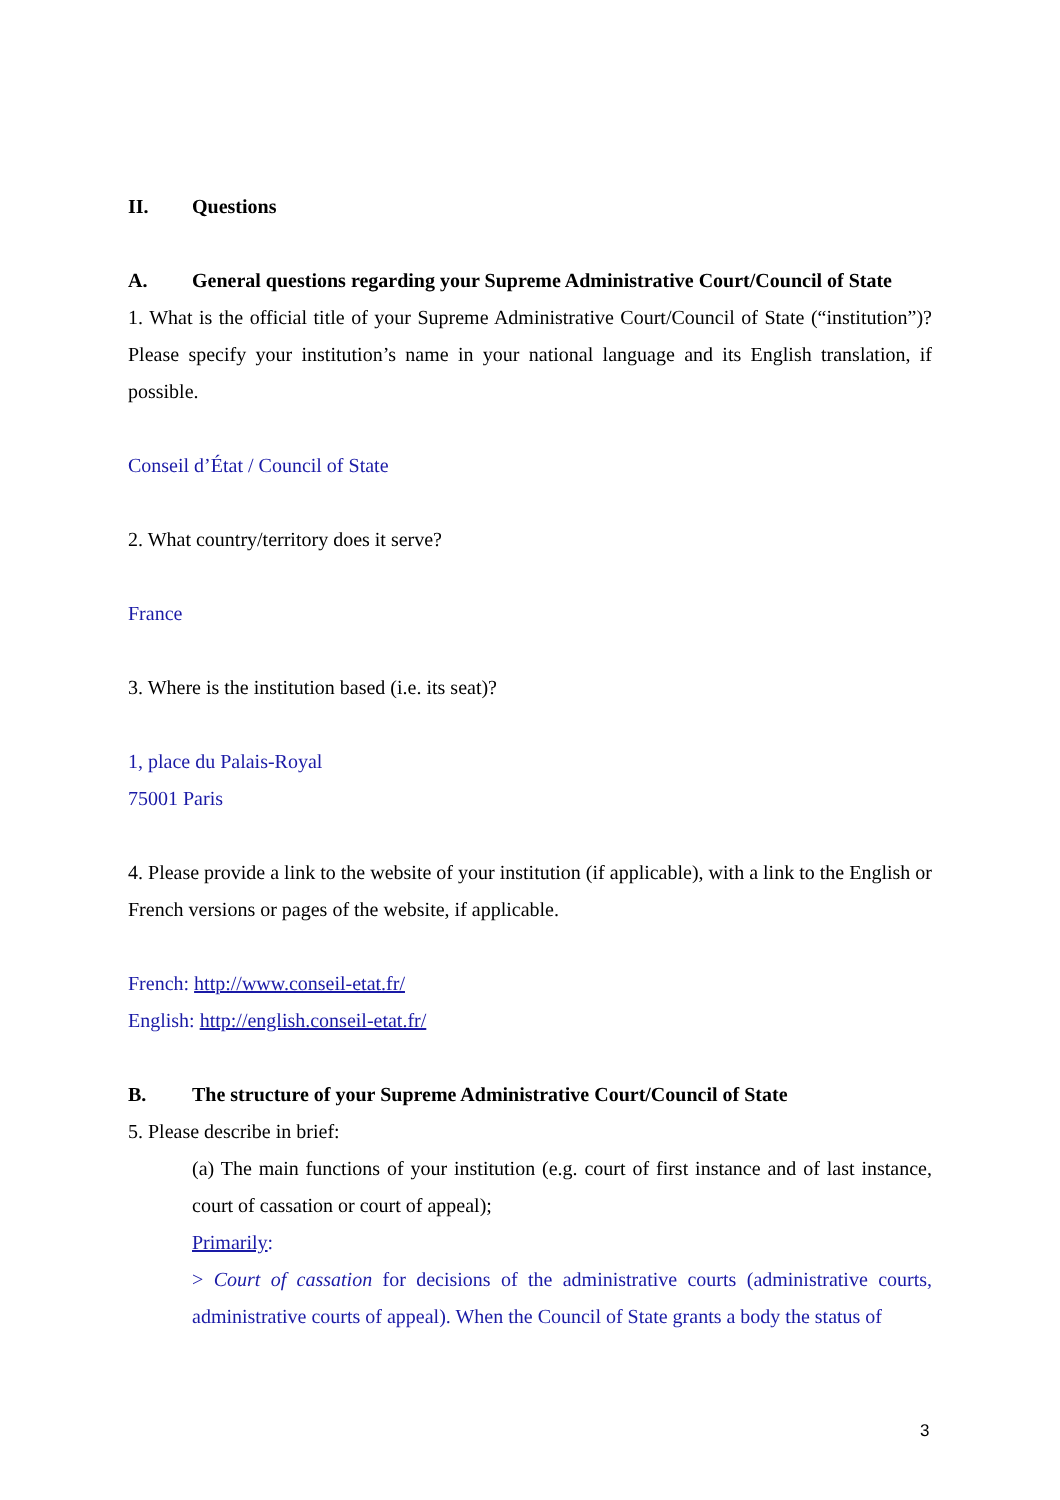II. Questions
A. General questions regarding your Supreme Administrative Court/Council of State
1. What is the official title of your Supreme Administrative Court/Council of State (“institution”)? Please specify your institution’s name in your national language and its English translation, if possible.
Conseil d’État / Council of State
2. What country/territory does it serve?
France
3. Where is the institution based (i.e. its seat)?
1, place du Palais-Royal
75001 Paris
4. Please provide a link to the website of your institution (if applicable), with a link to the English or French versions or pages of the website, if applicable.
French: http://www.conseil-etat.fr/
English: http://english.conseil-etat.fr/
B. The structure of your Supreme Administrative Court/Council of State
5. Please describe in brief:
(a) The main functions of your institution (e.g. court of first instance and of last instance, court of cassation or court of appeal);
Primarily:
> Court of cassation for decisions of the administrative courts (administrative courts, administrative courts of appeal). When the Council of State grants a body the status of
3